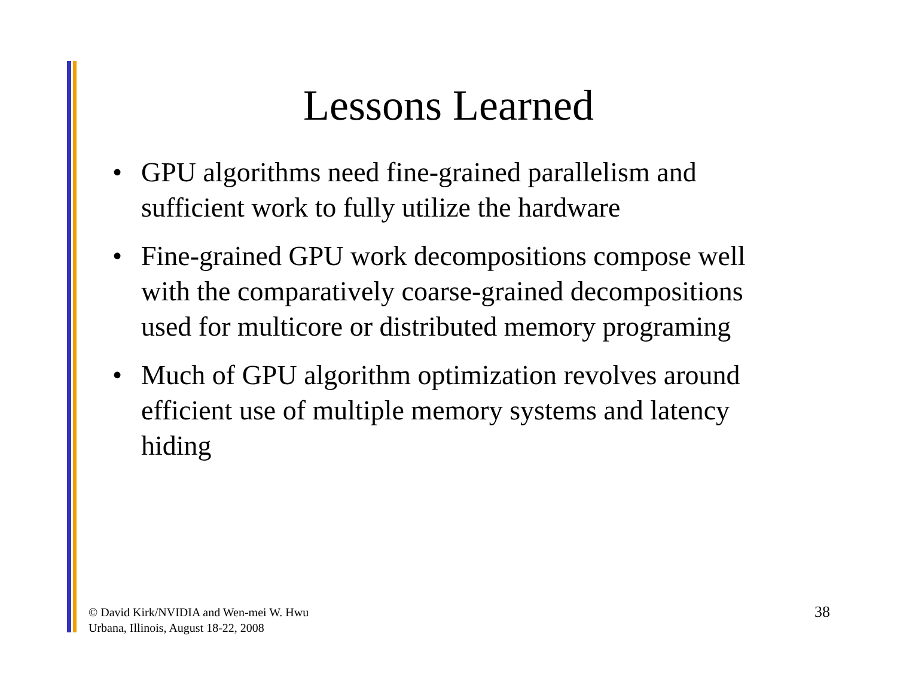Lessons Learned
• GPU algorithms need fine-grained parallelism and sufficient work to fully utilize the hardware
• Fine-grained GPU work decompositions compose well with the comparatively coarse-grained decompositions used for multicore or distributed memory programing
• Much of GPU algorithm optimization revolves around efficient use of multiple memory systems and latency hiding
© David Kirk/NVIDIA and Wen-mei W. Hwu
Urbana, Illinois, August 18-22, 2008
38